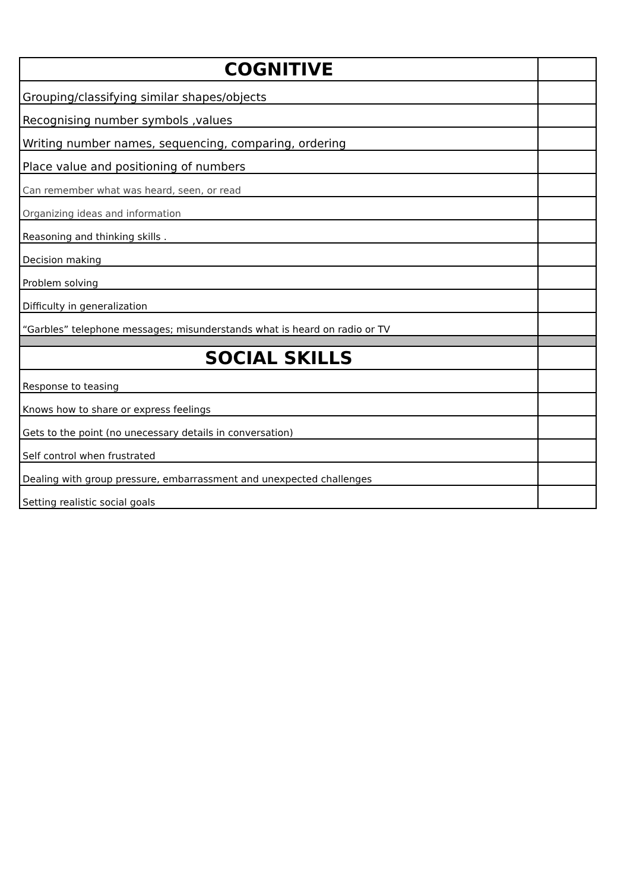| COGNITIVE | |
| Grouping/classifying similar shapes/objects | |
| Recognising number symbols ,values | |
| Writing number names, sequencing, comparing, ordering | |
| Place value and positioning of numbers | |
| Can remember what was heard, seen, or read | |
| Organizing ideas and information | |
| Reasoning and thinking skills . | |
| Decision making | |
| Problem solving | |
| Difficulty in generalization | |
| “Garbles” telephone messages; misunderstands what is heard on radio or TV | |
| SOCIAL SKILLS | |
| Response to teasing | |
| Knows how to share or express feelings | |
| Gets to the point (no unecessary details in conversation) | |
| Self control when frustrated | |
| Dealing with group pressure, embarrassment and unexpected challenges | |
| Setting realistic social goals | |